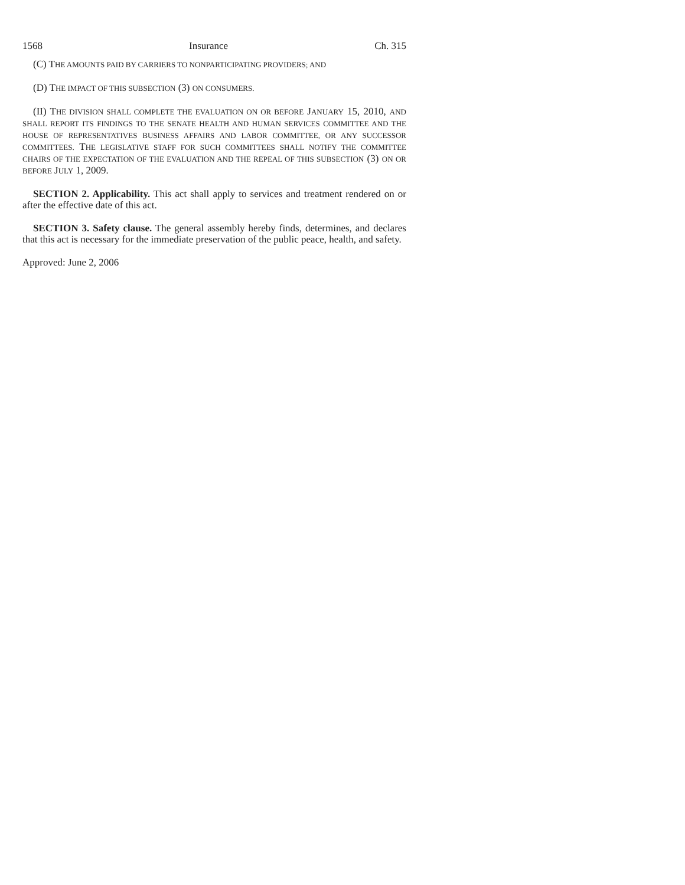1568 Insurance Ch. 315
(C) THE AMOUNTS PAID BY CARRIERS TO NONPARTICIPATING PROVIDERS; AND
(D) THE IMPACT OF THIS SUBSECTION (3) ON CONSUMERS.
(II) THE DIVISION SHALL COMPLETE THE EVALUATION ON OR BEFORE JANUARY 15, 2010, AND SHALL REPORT ITS FINDINGS TO THE SENATE HEALTH AND HUMAN SERVICES COMMITTEE AND THE HOUSE OF REPRESENTATIVES BUSINESS AFFAIRS AND LABOR COMMITTEE, OR ANY SUCCESSOR COMMITTEES. THE LEGISLATIVE STAFF FOR SUCH COMMITTEES SHALL NOTIFY THE COMMITTEE CHAIRS OF THE EXPECTATION OF THE EVALUATION AND THE REPEAL OF THIS SUBSECTION (3) ON OR BEFORE JULY 1, 2009.
SECTION 2. Applicability. This act shall apply to services and treatment rendered on or after the effective date of this act.
SECTION 3. Safety clause. The general assembly hereby finds, determines, and declares that this act is necessary for the immediate preservation of the public peace, health, and safety.
Approved: June 2, 2006